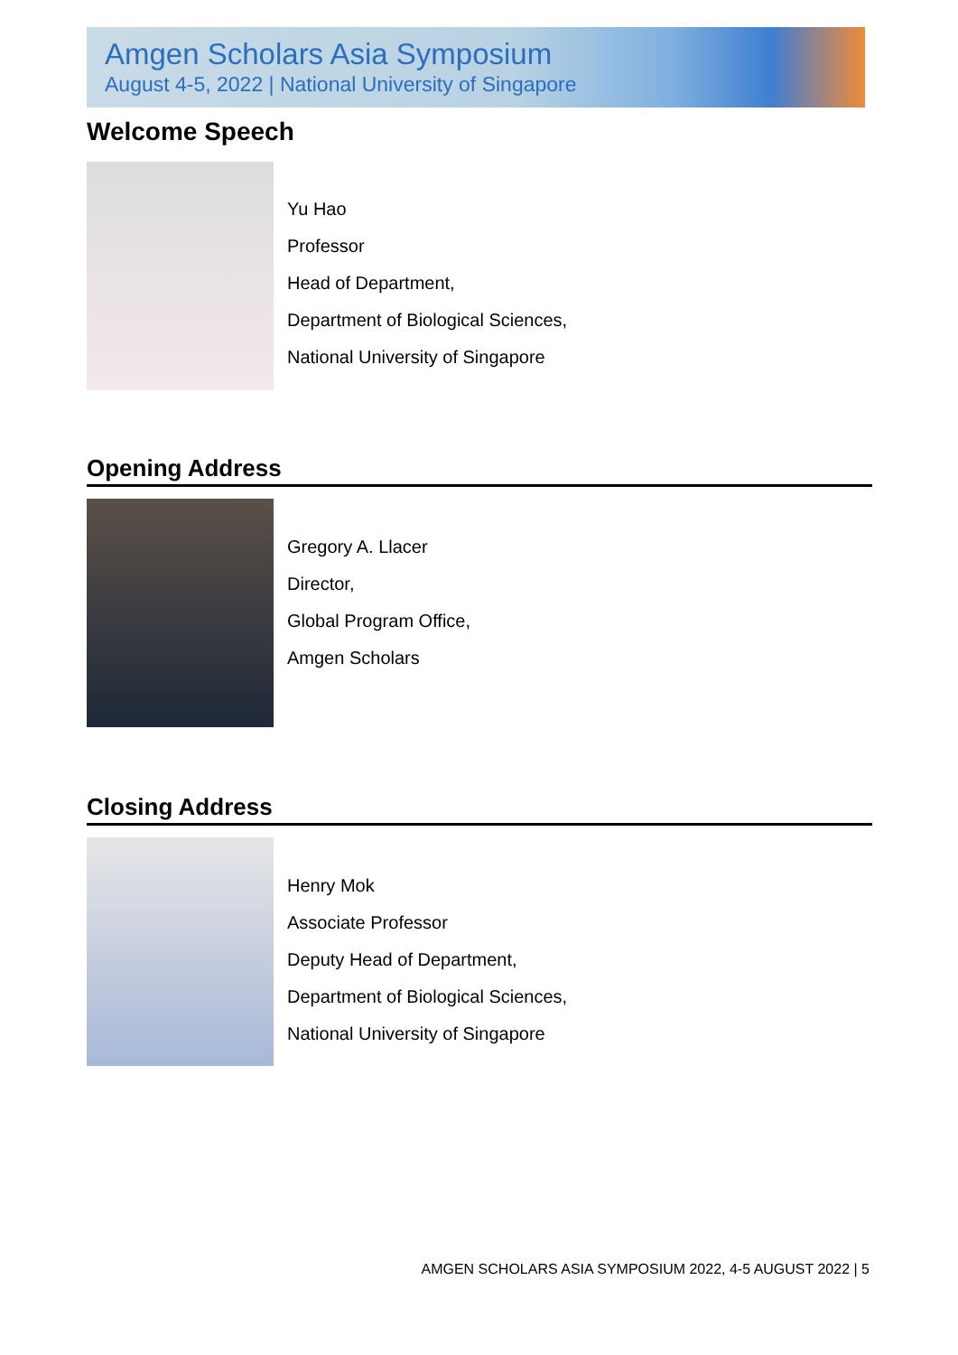Amgen Scholars Asia Symposium
August 4-5, 2022 | National University of Singapore
Welcome Speech
Yu Hao
Professor
Head of Department,
Department of Biological Sciences,
National University of Singapore
Opening Address
Gregory A. Llacer
Director,
Global Program Office,
Amgen Scholars
Closing Address
Henry Mok
Associate Professor
Deputy Head of Department,
Department of Biological Sciences,
National University of Singapore
AMGEN SCHOLARS ASIA SYMPOSIUM 2022, 4-5 AUGUST 2022 | 5